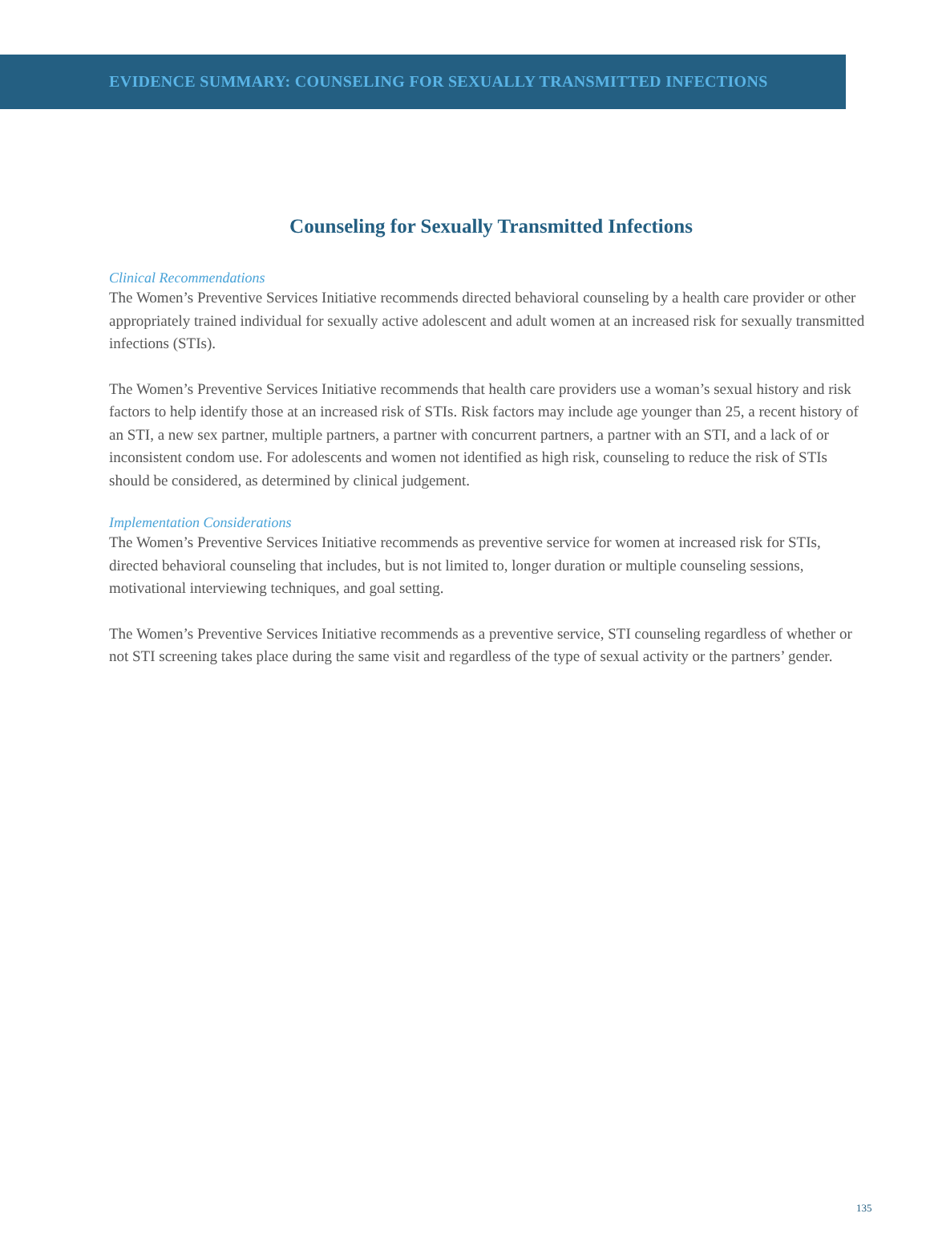EVIDENCE SUMMARY: COUNSELING FOR SEXUALLY TRANSMITTED INFECTIONS
Counseling for Sexually Transmitted Infections
Clinical Recommendations
The Women’s Preventive Services Initiative recommends directed behavioral counseling by a health care provider or other appropriately trained individual for sexually active adolescent and adult women at an increased risk for sexually transmitted infections (STIs).
The Women’s Preventive Services Initiative recommends that health care providers use a woman’s sexual history and risk factors to help identify those at an increased risk of STIs. Risk factors may include age younger than 25, a recent history of an STI, a new sex partner, multiple partners, a partner with concurrent partners, a partner with an STI, and a lack of or inconsistent condom use. For adolescents and women not identified as high risk, counseling to reduce the risk of STIs should be considered, as determined by clinical judgement.
Implementation Considerations
The Women’s Preventive Services Initiative recommends as preventive service for women at increased risk for STIs, directed behavioral counseling that includes, but is not limited to, longer duration or multiple counseling sessions, motivational interviewing techniques, and goal setting.
The Women’s Preventive Services Initiative recommends as a preventive service, STI counseling regardless of whether or not STI screening takes place during the same visit and regardless of the type of sexual activity or the partners’ gender.
135